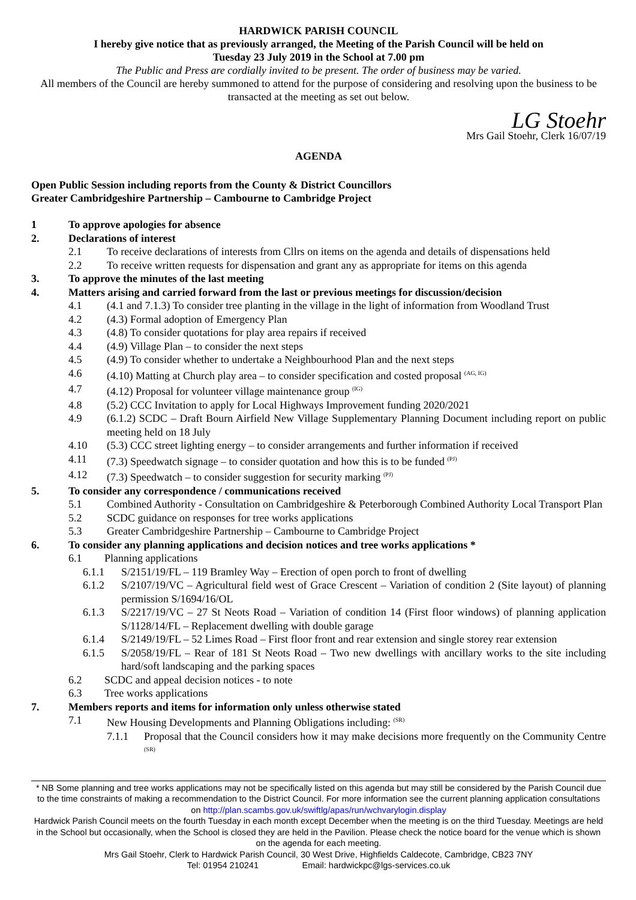HARDWICK PARISH COUNCIL
I hereby give notice that as previously arranged, the Meeting of the Parish Council will be held on
Tuesday 23 July 2019 in the School at 7.00 pm
The Public and Press are cordially invited to be present. The order of business may be varied.
All members of the Council are hereby summoned to attend for the purpose of considering and resolving upon the business to be transacted at the meeting as set out below.
LG Stoehr
Mrs Gail Stoehr, Clerk 16/07/19
AGENDA
Open Public Session including reports from the County & District Councillors
Greater Cambridgeshire Partnership – Cambourne to Cambridge Project
1 To approve apologies for absence
2. Declarations of interest
2.1 To receive declarations of interests from Cllrs on items on the agenda and details of dispensations held
2.2 To receive written requests for dispensation and grant any as appropriate for items on this agenda
3. To approve the minutes of the last meeting
4. Matters arising and carried forward from the last or previous meetings for discussion/decision
4.1 (4.1 and 7.1.3) To consider tree planting in the village in the light of information from Woodland Trust
4.2 (4.3) Formal adoption of Emergency Plan
4.3 (4.8) To consider quotations for play area repairs if received
4.4 (4.9) Village Plan – to consider the next steps
4.5 (4.9) To consider whether to undertake a Neighbourhood Plan and the next steps
4.6 (4.10) Matting at Church play area – to consider specification and costed proposal <sup>(AG, IG)</sup>
4.7 (4.12) Proposal for volunteer village maintenance group <sup>(IG)</sup>
4.8 (5.2) CCC Invitation to apply for Local Highways Improvement funding 2020/2021
4.9 (6.1.2) SCDC – Draft Bourn Airfield New Village Supplementary Planning Document including report on public meeting held on 18 July
4.10 (5.3) CCC street lighting energy – to consider arrangements and further information if received
4.11 (7.3) Speedwatch signage – to consider quotation and how this is to be funded <sup>(PJ)</sup>
4.12 (7.3) Speedwatch – to consider suggestion for security marking <sup>(PJ)</sup>
5. To consider any correspondence / communications received
5.1 Combined Authority - Consultation on Cambridgeshire & Peterborough Combined Authority Local Transport Plan
5.2 SCDC guidance on responses for tree works applications
5.3 Greater Cambridgeshire Partnership – Cambourne to Cambridge Project
6. To consider any planning applications and decision notices and tree works applications *
6.1 Planning applications
6.1.1 S/2151/19/FL – 119 Bramley Way – Erection of open porch to front of dwelling
6.1.2 S/2107/19/VC – Agricultural field west of Grace Crescent – Variation of condition 2 (Site layout) of planning permission S/1694/16/OL
6.1.3 S/2217/19/VC – 27 St Neots Road – Variation of condition 14 (First floor windows) of planning application S/1128/14/FL – Replacement dwelling with double garage
6.1.4 S/2149/19/FL – 52 Limes Road – First floor front and rear extension and single storey rear extension
6.1.5 S/2058/19/FL – Rear of 181 St Neots Road – Two new dwellings with ancillary works to the site including hard/soft landscaping and the parking spaces
6.2 SCDC and appeal decision notices - to note
6.3 Tree works applications
7. Members reports and items for information only unless otherwise stated
7.1 New Housing Developments and Planning Obligations including: <sup>(SR)</sup>
7.1.1 Proposal that the Council considers how it may make decisions more frequently on the Community Centre <sup>(SR)</sup>
* NB Some planning and tree works applications may not be specifically listed on this agenda but may still be considered by the Parish Council due to the time constraints of making a recommendation to the District Council. For more information see the current planning application consultations on http://plan.scambs.gov.uk/swiftlg/apas/run/wchvarylogin.display
Hardwick Parish Council meets on the fourth Tuesday in each month except December when the meeting is on the third Tuesday. Meetings are held in the School but occasionally, when the School is closed they are held in the Pavilion. Please check the notice board for the venue which is shown on the agenda for each meeting.
Mrs Gail Stoehr, Clerk to Hardwick Parish Council, 30 West Drive, Highfields Caldecote, Cambridge, CB23 7NY
Tel: 01954 210241 Email: hardwickpc@lgs-services.co.uk